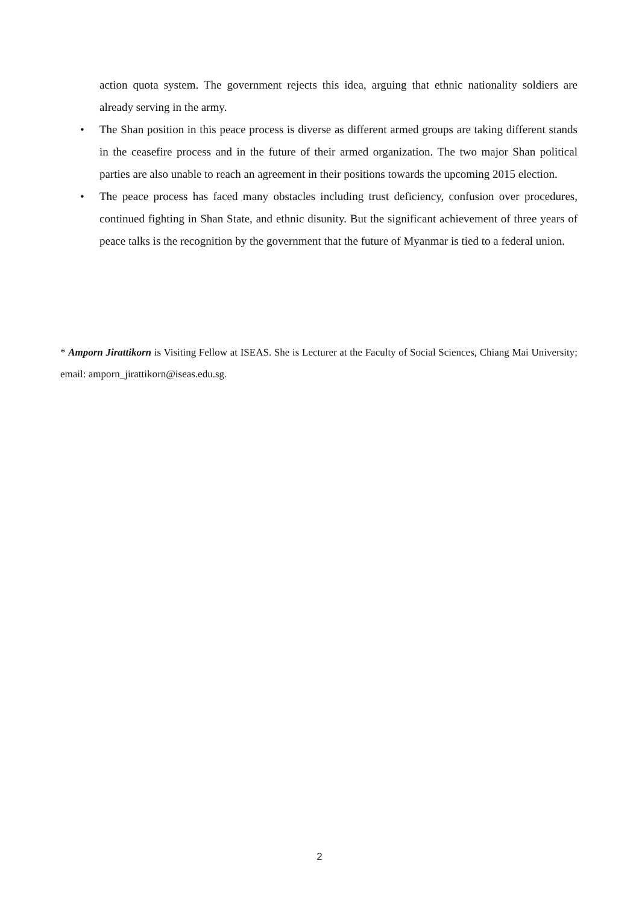action quota system. The government rejects this idea, arguing that ethnic nationality soldiers are already serving in the army.
• The Shan position in this peace process is diverse as different armed groups are taking different stands in the ceasefire process and in the future of their armed organization. The two major Shan political parties are also unable to reach an agreement in their positions towards the upcoming 2015 election.
• The peace process has faced many obstacles including trust deficiency, confusion over procedures, continued fighting in Shan State, and ethnic disunity. But the significant achievement of three years of peace talks is the recognition by the government that the future of Myanmar is tied to a federal union.
* Amporn Jirattikorn is Visiting Fellow at ISEAS. She is Lecturer at the Faculty of Social Sciences, Chiang Mai University; email: amporn_jirattikorn@iseas.edu.sg.
2